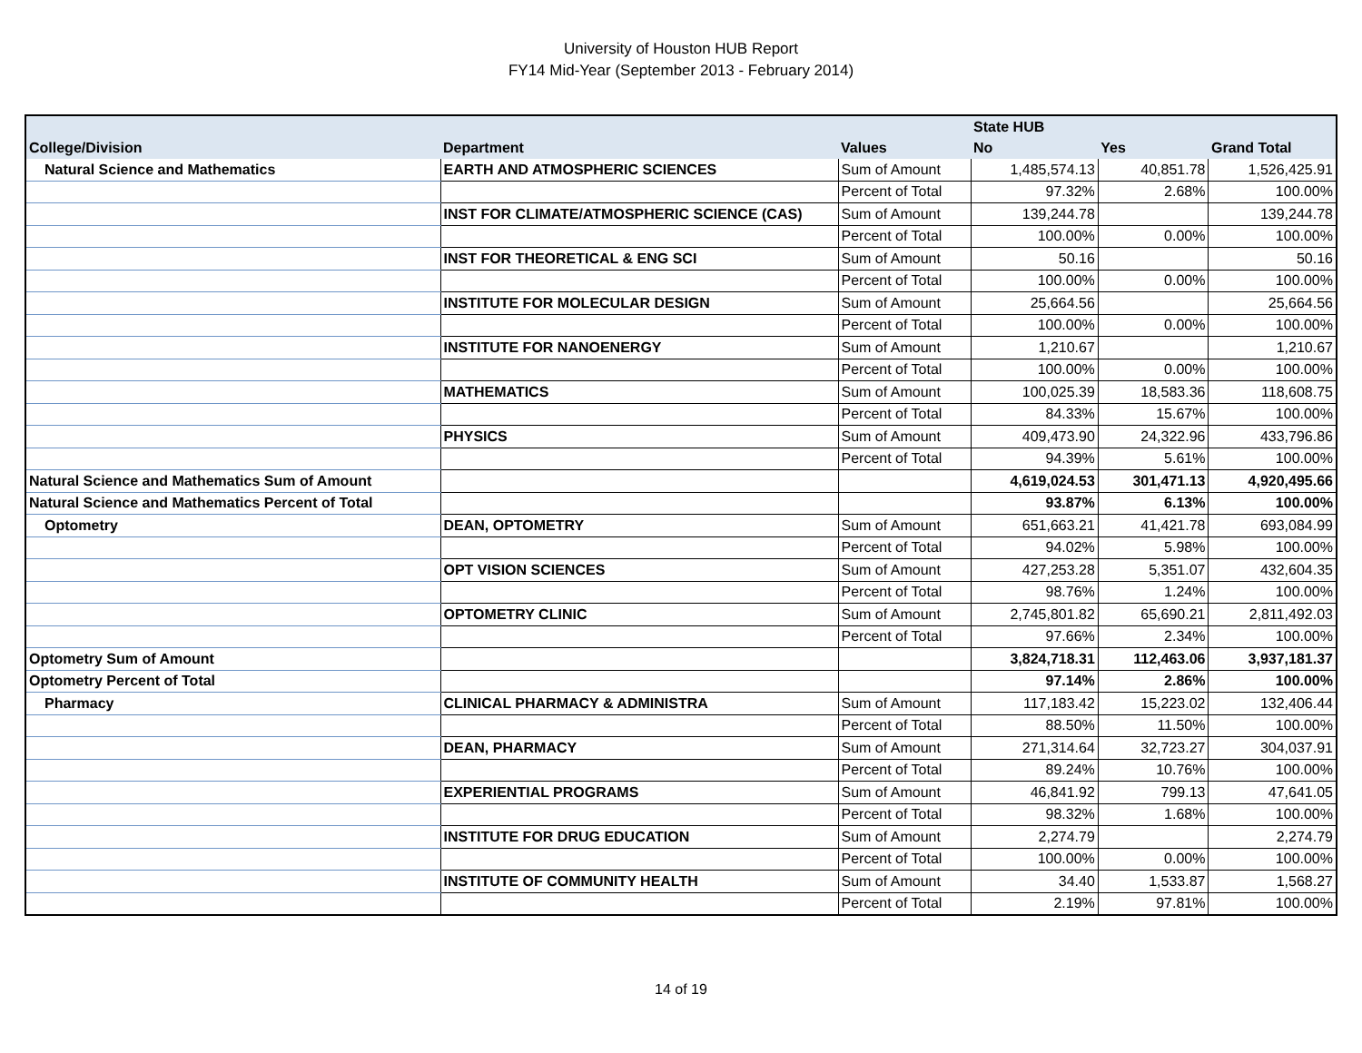University of Houston HUB Report
FY14 Mid-Year (September 2013 - February 2014)
| | | | State HUB | | |
| --- | --- | --- | --- | --- | --- |
| College/Division | Department | Values | No | Yes | Grand Total |
| Natural Science and Mathematics | EARTH AND ATMOSPHERIC SCIENCES | Sum of Amount | 1,485,574.13 | 40,851.78 | 1,526,425.91 |
| | | Percent of Total | 97.32% | 2.68% | 100.00% |
| | INST FOR CLIMATE/ATMOSPHERIC SCIENCE (CAS) | Sum of Amount | 139,244.78 | | 139,244.78 |
| | | Percent of Total | 100.00% | 0.00% | 100.00% |
| | INST FOR THEORETICAL & ENG SCI | Sum of Amount | 50.16 | | 50.16 |
| | | Percent of Total | 100.00% | 0.00% | 100.00% |
| | INSTITUTE FOR MOLECULAR DESIGN | Sum of Amount | 25,664.56 | | 25,664.56 |
| | | Percent of Total | 100.00% | 0.00% | 100.00% |
| | INSTITUTE FOR NANOENERGY | Sum of Amount | 1,210.67 | | 1,210.67 |
| | | Percent of Total | 100.00% | 0.00% | 100.00% |
| | MATHEMATICS | Sum of Amount | 100,025.39 | 18,583.36 | 118,608.75 |
| | | Percent of Total | 84.33% | 15.67% | 100.00% |
| | PHYSICS | Sum of Amount | 409,473.90 | 24,322.96 | 433,796.86 |
| | | Percent of Total | 94.39% | 5.61% | 100.00% |
| Natural Science and Mathematics Sum of Amount | | | 4,619,024.53 | 301,471.13 | 4,920,495.66 |
| Natural Science and Mathematics Percent of Total | | | 93.87% | 6.13% | 100.00% |
| Optometry | DEAN, OPTOMETRY | Sum of Amount | 651,663.21 | 41,421.78 | 693,084.99 |
| | | Percent of Total | 94.02% | 5.98% | 100.00% |
| | OPT VISION SCIENCES | Sum of Amount | 427,253.28 | 5,351.07 | 432,604.35 |
| | | Percent of Total | 98.76% | 1.24% | 100.00% |
| | OPTOMETRY CLINIC | Sum of Amount | 2,745,801.82 | 65,690.21 | 2,811,492.03 |
| | | Percent of Total | 97.66% | 2.34% | 100.00% |
| Optometry Sum of Amount | | | 3,824,718.31 | 112,463.06 | 3,937,181.37 |
| Optometry Percent of Total | | | 97.14% | 2.86% | 100.00% |
| Pharmacy | CLINICAL PHARMACY & ADMINISTRA | Sum of Amount | 117,183.42 | 15,223.02 | 132,406.44 |
| | | Percent of Total | 88.50% | 11.50% | 100.00% |
| | DEAN, PHARMACY | Sum of Amount | 271,314.64 | 32,723.27 | 304,037.91 |
| | | Percent of Total | 89.24% | 10.76% | 100.00% |
| | EXPERIENTIAL PROGRAMS | Sum of Amount | 46,841.92 | 799.13 | 47,641.05 |
| | | Percent of Total | 98.32% | 1.68% | 100.00% |
| | INSTITUTE FOR DRUG EDUCATION | Sum of Amount | 2,274.79 | | 2,274.79 |
| | | Percent of Total | 100.00% | 0.00% | 100.00% |
| | INSTITUTE OF COMMUNITY HEALTH | Sum of Amount | 34.40 | 1,533.87 | 1,568.27 |
| | | Percent of Total | 2.19% | 97.81% | 100.00% |
14 of 19